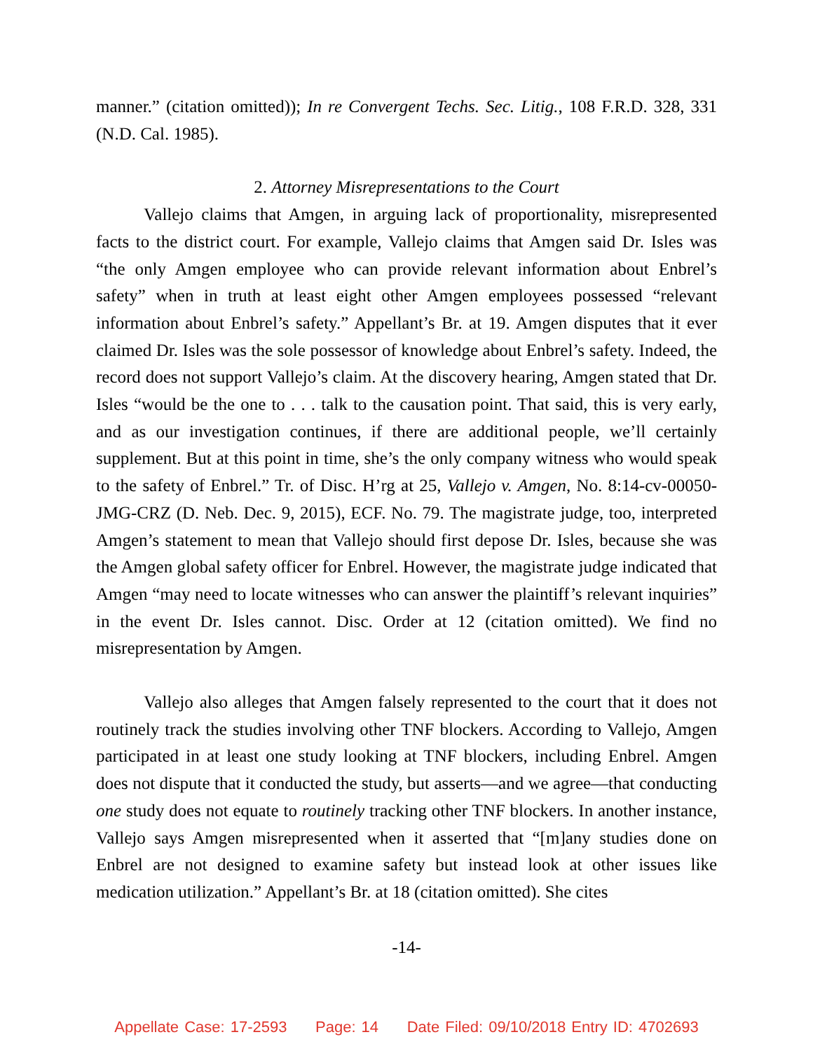manner.” (citation omitted)); In re Convergent Techs. Sec. Litig., 108 F.R.D. 328, 331 (N.D. Cal. 1985).
2. Attorney Misrepresentations to the Court
Vallejo claims that Amgen, in arguing lack of proportionality, misrepresented facts to the district court. For example, Vallejo claims that Amgen said Dr. Isles was “the only Amgen employee who can provide relevant information about Enbrel’s safety” when in truth at least eight other Amgen employees possessed “relevant information about Enbrel’s safety.” Appellant’s Br. at 19. Amgen disputes that it ever claimed Dr. Isles was the sole possessor of knowledge about Enbrel’s safety. Indeed, the record does not support Vallejo’s claim. At the discovery hearing, Amgen stated that Dr. Isles “would be the one to . . . talk to the causation point. That said, this is very early, and as our investigation continues, if there are additional people, we’ll certainly supplement. But at this point in time, she’s the only company witness who would speak to the safety of Enbrel.” Tr. of Disc. H’rg at 25, Vallejo v. Amgen, No. 8:14-cv-00050-JMG-CRZ (D. Neb. Dec. 9, 2015), ECF. No. 79. The magistrate judge, too, interpreted Amgen’s statement to mean that Vallejo should first depose Dr. Isles, because she was the Amgen global safety officer for Enbrel. However, the magistrate judge indicated that Amgen “may need to locate witnesses who can answer the plaintiff’s relevant inquiries” in the event Dr. Isles cannot. Disc. Order at 12 (citation omitted). We find no misrepresentation by Amgen.
Vallejo also alleges that Amgen falsely represented to the court that it does not routinely track the studies involving other TNF blockers. According to Vallejo, Amgen participated in at least one study looking at TNF blockers, including Enbrel. Amgen does not dispute that it conducted the study, but asserts—and we agree—that conducting one study does not equate to routinely tracking other TNF blockers. In another instance, Vallejo says Amgen misrepresented when it asserted that “[m]any studies done on Enbrel are not designed to examine safety but instead look at other issues like medication utilization.” Appellant’s Br. at 18 (citation omitted). She cites
-14-
Appellate Case: 17-2593 Page: 14 Date Filed: 09/10/2018 Entry ID: 4702693